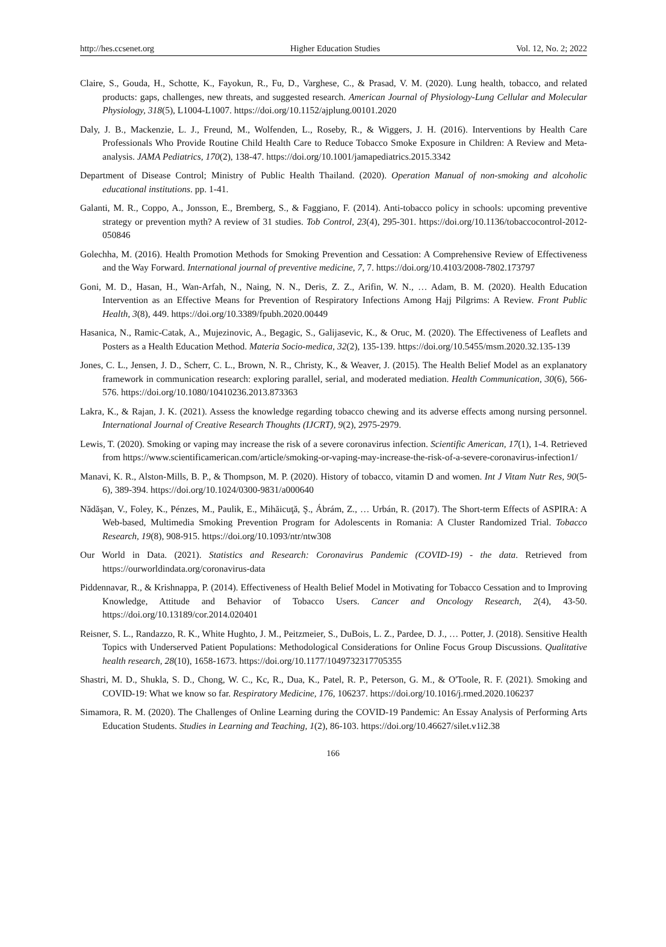http://hes.ccsenet.org Higher Education Studies Vol. 12, No. 2; 2022
Claire, S., Gouda, H., Schotte, K., Fayokun, R., Fu, D., Varghese, C., & Prasad, V. M. (2020). Lung health, tobacco, and related products: gaps, challenges, new threats, and suggested research. American Journal of Physiology-Lung Cellular and Molecular Physiology, 318(5), L1004-L1007. https://doi.org/10.1152/ajplung.00101.2020
Daly, J. B., Mackenzie, L. J., Freund, M., Wolfenden, L., Roseby, R., & Wiggers, J. H. (2016). Interventions by Health Care Professionals Who Provide Routine Child Health Care to Reduce Tobacco Smoke Exposure in Children: A Review and Meta-analysis. JAMA Pediatrics, 170(2), 138-47. https://doi.org/10.1001/jamapediatrics.2015.3342
Department of Disease Control; Ministry of Public Health Thailand. (2020). Operation Manual of non-smoking and alcoholic educational institutions. pp. 1-41.
Galanti, M. R., Coppo, A., Jonsson, E., Bremberg, S., & Faggiano, F. (2014). Anti-tobacco policy in schools: upcoming preventive strategy or prevention myth? A review of 31 studies. Tob Control, 23(4), 295-301. https://doi.org/10.1136/tobaccocontrol-2012-050846
Golechha, M. (2016). Health Promotion Methods for Smoking Prevention and Cessation: A Comprehensive Review of Effectiveness and the Way Forward. International journal of preventive medicine, 7, 7. https://doi.org/10.4103/2008-7802.173797
Goni, M. D., Hasan, H., Wan-Arfah, N., Naing, N. N., Deris, Z. Z., Arifin, W. N., … Adam, B. M. (2020). Health Education Intervention as an Effective Means for Prevention of Respiratory Infections Among Hajj Pilgrims: A Review. Front Public Health, 3(8), 449. https://doi.org/10.3389/fpubh.2020.00449
Hasanica, N., Ramic-Catak, A., Mujezinovic, A., Begagic, S., Galijasevic, K., & Oruc, M. (2020). The Effectiveness of Leaflets and Posters as a Health Education Method. Materia Socio-medica, 32(2), 135-139. https://doi.org/10.5455/msm.2020.32.135-139
Jones, C. L., Jensen, J. D., Scherr, C. L., Brown, N. R., Christy, K., & Weaver, J. (2015). The Health Belief Model as an explanatory framework in communication research: exploring parallel, serial, and moderated mediation. Health Communication, 30(6), 566-576. https://doi.org/10.1080/10410236.2013.873363
Lakra, K., & Rajan, J. K. (2021). Assess the knowledge regarding tobacco chewing and its adverse effects among nursing personnel. International Journal of Creative Research Thoughts (IJCRT), 9(2), 2975-2979.
Lewis, T. (2020). Smoking or vaping may increase the risk of a severe coronavirus infection. Scientific American, 17(1), 1-4. Retrieved from https://www.scientificamerican.com/article/smoking-or-vaping-may-increase-the-risk-of-a-severe-coronavirus-infection1/
Manavi, K. R., Alston-Mills, B. P., & Thompson, M. P. (2020). History of tobacco, vitamin D and women. Int J Vitam Nutr Res, 90(5-6), 389-394. https://doi.org/10.1024/0300-9831/a000640
Nădăşan, V., Foley, K., Pénzes, M., Paulik, E., Mihăicuţă, Ş., Ábrám, Z., … Urbán, R. (2017). The Short-term Effects of ASPIRA: A Web-based, Multimedia Smoking Prevention Program for Adolescents in Romania: A Cluster Randomized Trial. Tobacco Research, 19(8), 908-915. https://doi.org/10.1093/ntr/ntw308
Our World in Data. (2021). Statistics and Research: Coronavirus Pandemic (COVID-19) - the data. Retrieved from https://ourworldindata.org/coronavirus-data
Piddennavar, R., & Krishnappa, P. (2014). Effectiveness of Health Belief Model in Motivating for Tobacco Cessation and to Improving Knowledge, Attitude and Behavior of Tobacco Users. Cancer and Oncology Research, 2(4), 43-50. https://doi.org/10.13189/cor.2014.020401
Reisner, S. L., Randazzo, R. K., White Hughto, J. M., Peitzmeier, S., DuBois, L. Z., Pardee, D. J., … Potter, J. (2018). Sensitive Health Topics with Underserved Patient Populations: Methodological Considerations for Online Focus Group Discussions. Qualitative health research, 28(10), 1658-1673. https://doi.org/10.1177/1049732317705355
Shastri, M. D., Shukla, S. D., Chong, W. C., Kc, R., Dua, K., Patel, R. P., Peterson, G. M., & O'Toole, R. F. (2021). Smoking and COVID-19: What we know so far. Respiratory Medicine, 176, 106237. https://doi.org/10.1016/j.rmed.2020.106237
Simamora, R. M. (2020). The Challenges of Online Learning during the COVID-19 Pandemic: An Essay Analysis of Performing Arts Education Students. Studies in Learning and Teaching, 1(2), 86-103. https://doi.org/10.46627/silet.v1i2.38
166